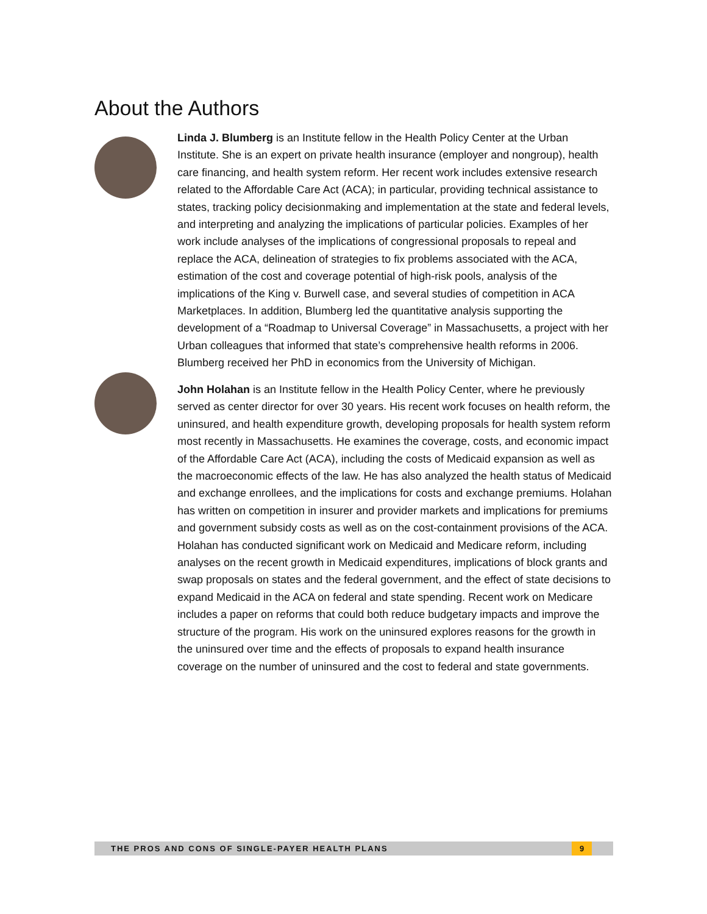About the Authors
Linda J. Blumberg is an Institute fellow in the Health Policy Center at the Urban Institute. She is an expert on private health insurance (employer and nongroup), health care financing, and health system reform. Her recent work includes extensive research related to the Affordable Care Act (ACA); in particular, providing technical assistance to states, tracking policy decisionmaking and implementation at the state and federal levels, and interpreting and analyzing the implications of particular policies. Examples of her work include analyses of the implications of congressional proposals to repeal and replace the ACA, delineation of strategies to fix problems associated with the ACA, estimation of the cost and coverage potential of high-risk pools, analysis of the implications of the King v. Burwell case, and several studies of competition in ACA Marketplaces. In addition, Blumberg led the quantitative analysis supporting the development of a “Roadmap to Universal Coverage” in Massachusetts, a project with her Urban colleagues that informed that state’s comprehensive health reforms in 2006. Blumberg received her PhD in economics from the University of Michigan.
John Holahan is an Institute fellow in the Health Policy Center, where he previously served as center director for over 30 years. His recent work focuses on health reform, the uninsured, and health expenditure growth, developing proposals for health system reform most recently in Massachusetts. He examines the coverage, costs, and economic impact of the Affordable Care Act (ACA), including the costs of Medicaid expansion as well as the macroeconomic effects of the law. He has also analyzed the health status of Medicaid and exchange enrollees, and the implications for costs and exchange premiums. Holahan has written on competition in insurer and provider markets and implications for premiums and government subsidy costs as well as on the cost-containment provisions of the ACA. Holahan has conducted significant work on Medicaid and Medicare reform, including analyses on the recent growth in Medicaid expenditures, implications of block grants and swap proposals on states and the federal government, and the effect of state decisions to expand Medicaid in the ACA on federal and state spending. Recent work on Medicare includes a paper on reforms that could both reduce budgetary impacts and improve the structure of the program. His work on the uninsured explores reasons for the growth in the uninsured over time and the effects of proposals to expand health insurance coverage on the number of uninsured and the cost to federal and state governments.
THE PROS AND CONS OF SINGLE-PAYER HEALTH PLANS
9